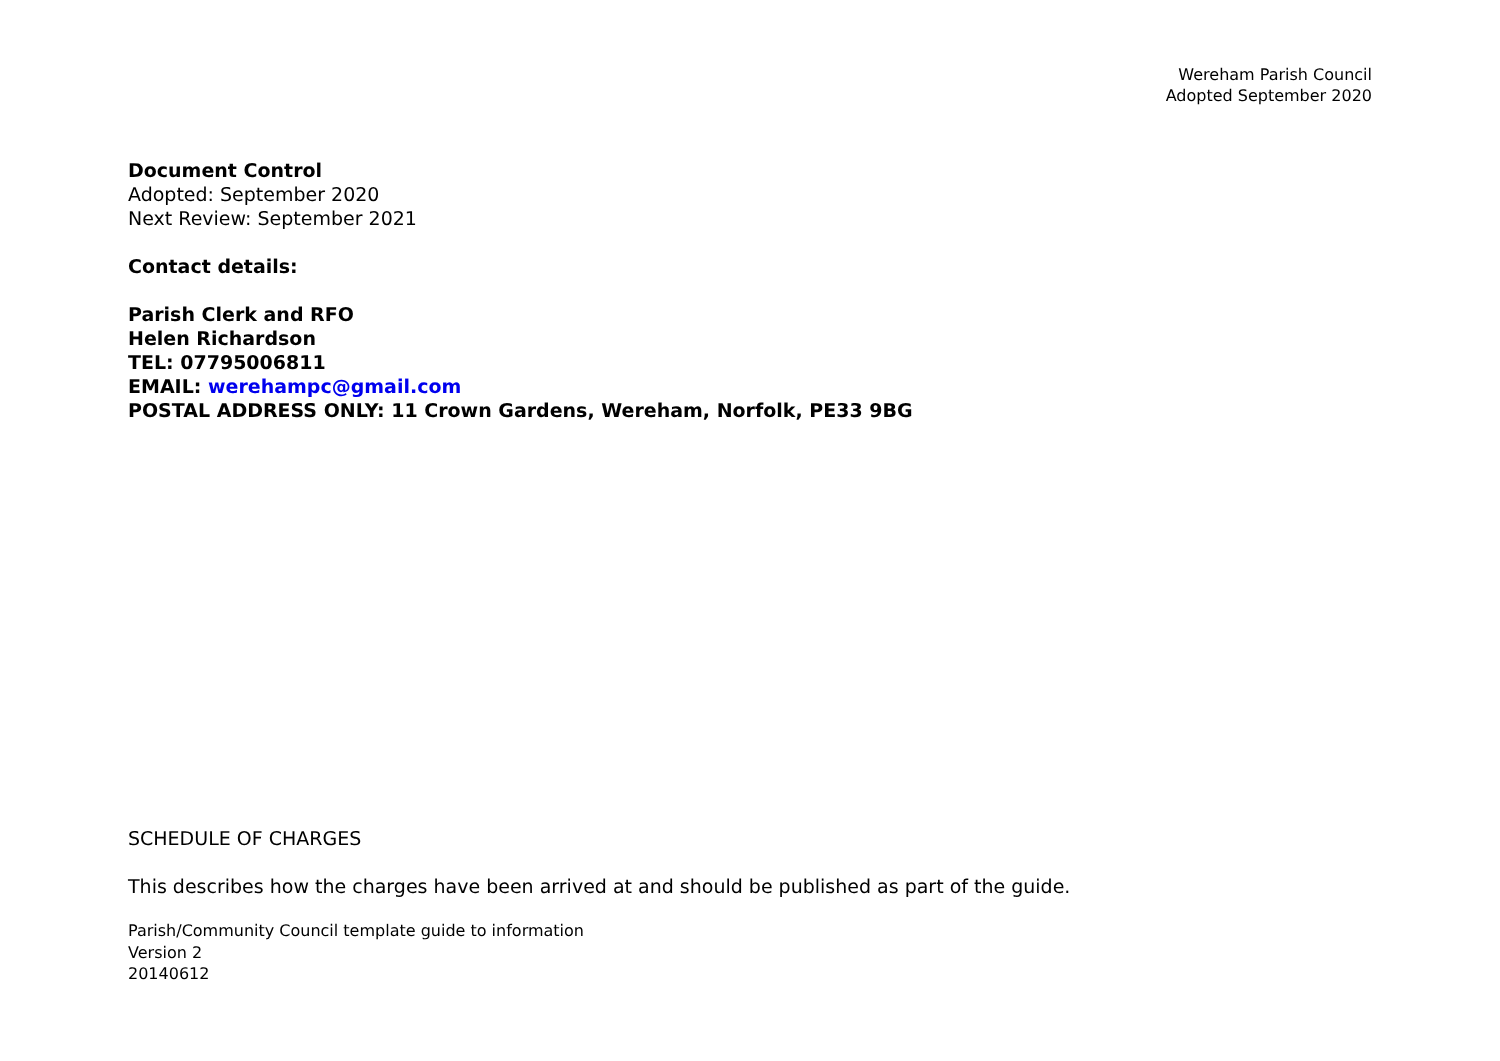Wereham Parish Council
Adopted September 2020
Document Control
Adopted: September 2020
Next Review: September 2021
Contact details:
Parish Clerk and RFO
Helen Richardson
TEL: 07795006811
EMAIL: werehampc@gmail.com
POSTAL ADDRESS ONLY: 11 Crown Gardens, Wereham, Norfolk, PE33 9BG
SCHEDULE OF CHARGES
This describes how the charges have been arrived at and should be published as part of the guide.
Parish/Community Council template guide to information
Version 2
20140612